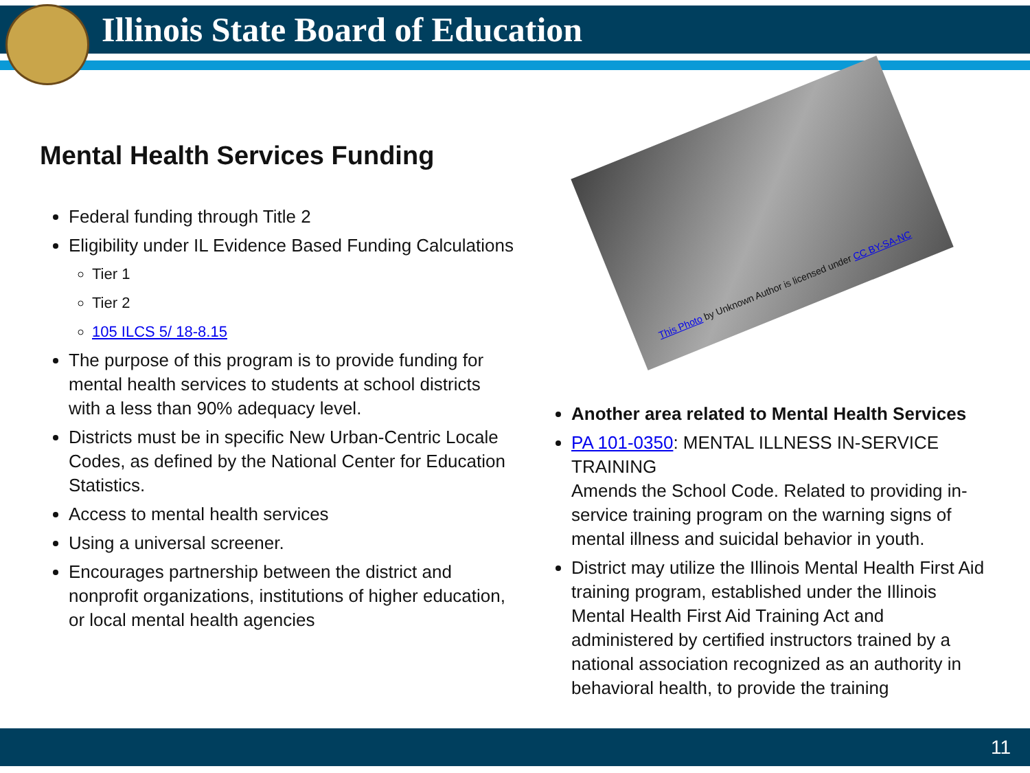Illinois State Board of Education
Mental Health Services Funding
Federal funding through Title 2
Eligibility under IL Evidence Based Funding Calculations
Tier 1
Tier 2
105 ILCS 5/ 18-8.15
The purpose of this program is to provide funding for mental health services to students at school districts with a less than 90% adequacy level.
Districts must be in specific New Urban-Centric Locale Codes, as defined by the National Center for Education Statistics.
Access to mental health services
Using a universal screener.
Encourages partnership between the district and nonprofit organizations, institutions of higher education, or local mental health agencies
This Photo by Unknown Author is licensed under CC BY-SA-NC
Another area related to Mental Health Services
PA 101-0350: MENTAL ILLNESS IN-SERVICE TRAINING
Amends the School Code. Related to providing in-service training program on the warning signs of mental illness and suicidal behavior in youth.
District may utilize the Illinois Mental Health First Aid training program, established under the Illinois Mental Health First Aid Training Act and administered by certified instructors trained by a national association recognized as an authority in behavioral health, to provide the training
11